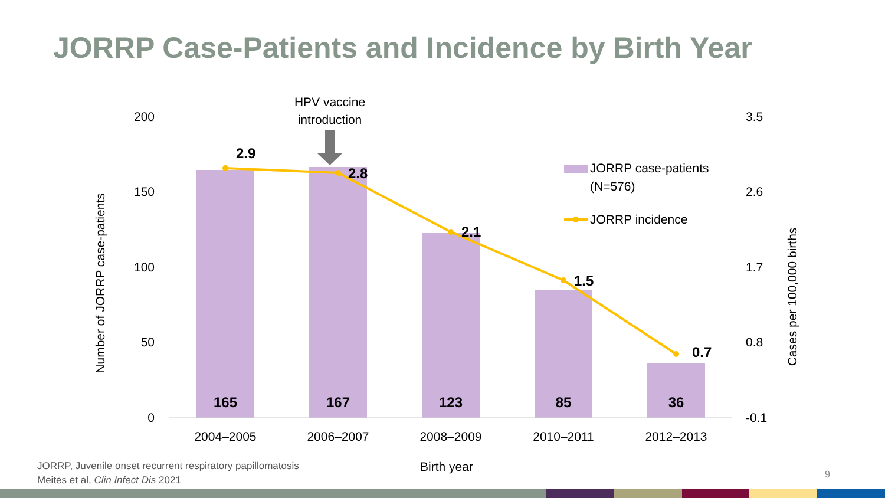JORRP Case-Patients and Incidence by Birth Year
HPV vaccine
introduction
200
150
100
50
0
3.5
2.6
1.7
0.8
-0.1
Number of JORRP case-patients
Cases per 100,000 births
165
167
123
85
36
2.9
2.8
2.1
1.5
0.7
2004–2005
2006–2007
2008–2009
2010–2011
2012–2013
Birth year
JORRP case-patients
(N=576)
JORRP incidence
JORRP, Juvenile onset recurrent respiratory papillomatosis
Meites et al, Clin Infect Dis 2021
9